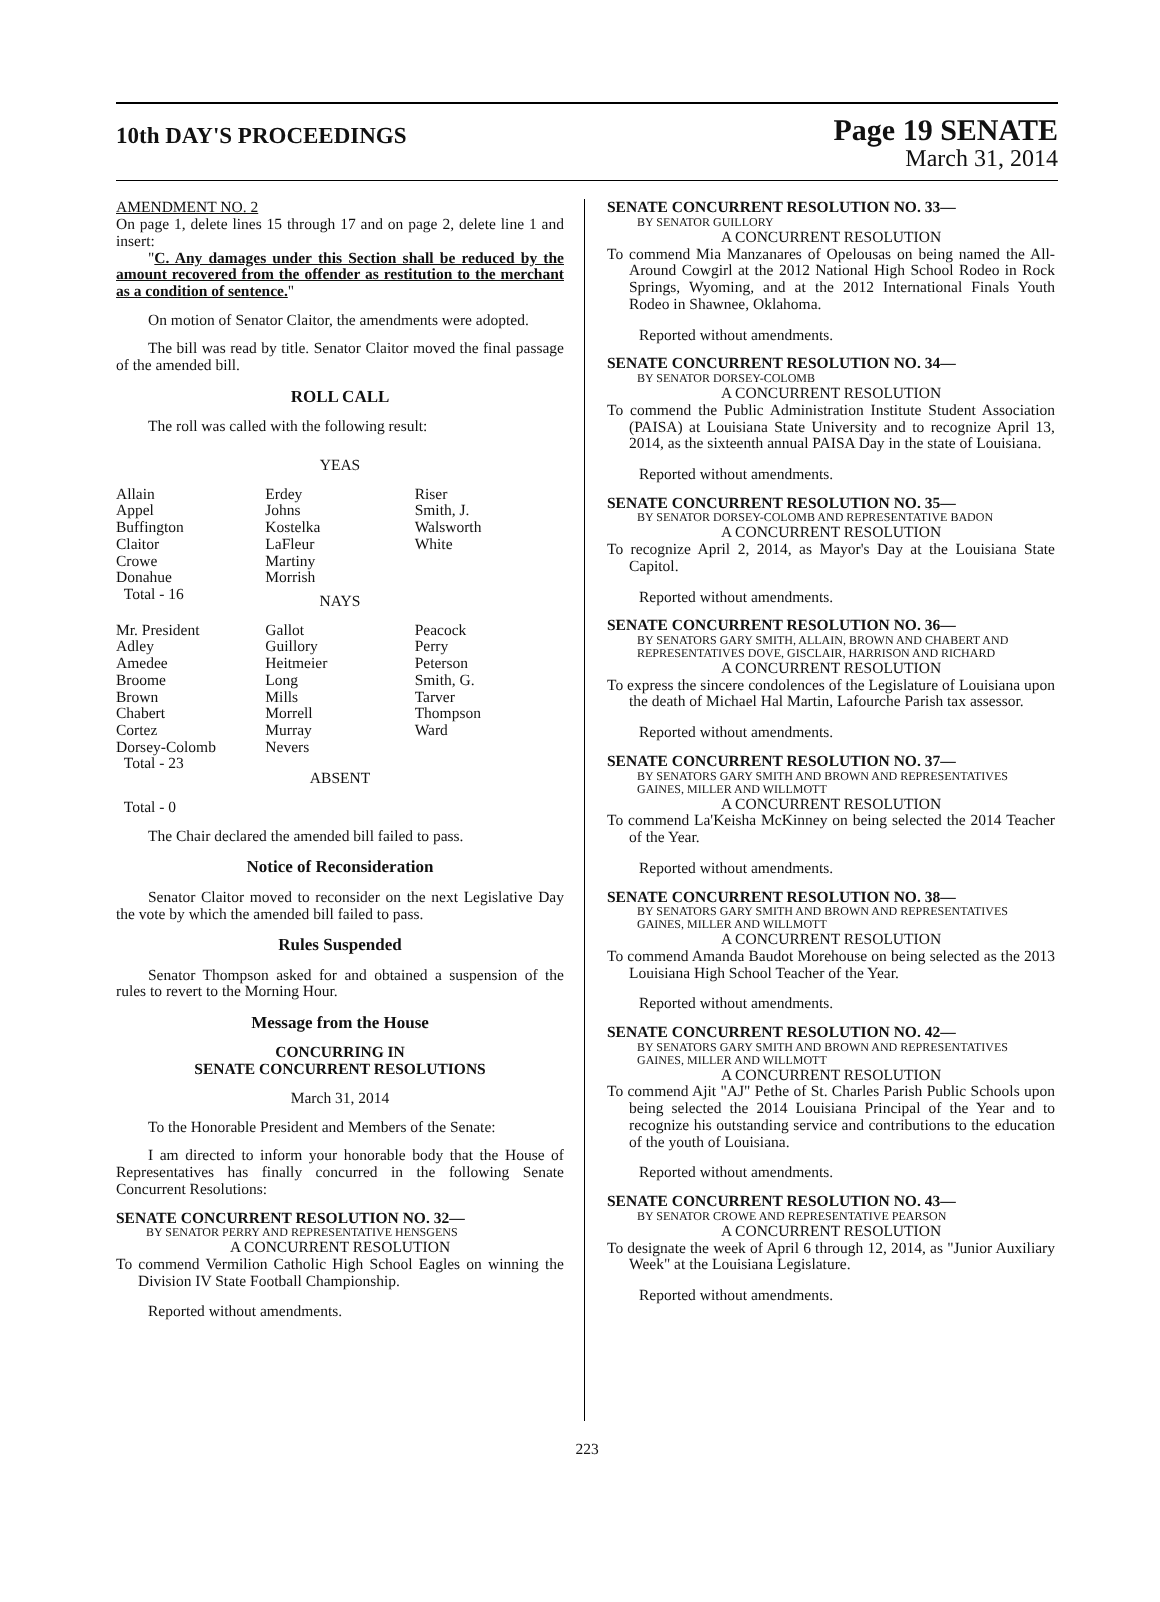10th DAY'S PROCEEDINGS
Page 19 SENATE
March 31, 2014
AMENDMENT NO. 2
On page 1, delete lines 15 through 17 and on page 2, delete line 1 and insert:
"C. Any damages under this Section shall be reduced by the amount recovered from the offender as restitution to the merchant as a condition of sentence."
On motion of Senator Claitor, the amendments were adopted.
The bill was read by title. Senator Claitor moved the final passage of the amended bill.
ROLL CALL
The roll was called with the following result:
YEAS
| Allain | Erdey | Riser |
| Appel | Johns | Smith, J. |
| Buffington | Kostelka | Walsworth |
| Claitor | LaFleur | White |
| Crowe | Martiny | |
| Donahue | Morrish | |
| Total - 16 | | |
NAYS
| Mr. President | Gallot | Peacock |
| Adley | Guillory | Perry |
| Amedee | Heitmeier | Peterson |
| Broome | Long | Smith, G. |
| Brown | Mills | Tarver |
| Chabert | Morrell | Thompson |
| Cortez | Murray | Ward |
| Dorsey-Colomb | Nevers | |
| Total - 23 | | |
ABSENT
Total - 0
The Chair declared the amended bill failed to pass.
Notice of Reconsideration
Senator Claitor moved to reconsider on the next Legislative Day the vote by which the amended bill failed to pass.
Rules Suspended
Senator Thompson asked for and obtained a suspension of the rules to revert to the Morning Hour.
Message from the House
CONCURRING IN
SENATE CONCURRENT RESOLUTIONS
March 31, 2014
To the Honorable President and Members of the Senate:
I am directed to inform your honorable body that the House of Representatives has finally concurred in the following Senate Concurrent Resolutions:
SENATE CONCURRENT RESOLUTION NO. 32—
BY SENATOR PERRY AND REPRESENTATIVE HENSGENS
A CONCURRENT RESOLUTION
To commend Vermilion Catholic High School Eagles on winning the Division IV State Football Championship.
Reported without amendments.
SENATE CONCURRENT RESOLUTION NO. 33—
BY SENATOR GUILLORY
A CONCURRENT RESOLUTION
To commend Mia Manzanares of Opelousas on being named the All-Around Cowgirl at the 2012 National High School Rodeo in Rock Springs, Wyoming, and at the 2012 International Finals Youth Rodeo in Shawnee, Oklahoma.
Reported without amendments.
SENATE CONCURRENT RESOLUTION NO. 34—
BY SENATOR DORSEY-COLOMB
A CONCURRENT RESOLUTION
To commend the Public Administration Institute Student Association (PAISA) at Louisiana State University and to recognize April 13, 2014, as the sixteenth annual PAISA Day in the state of Louisiana.
Reported without amendments.
SENATE CONCURRENT RESOLUTION NO. 35—
BY SENATOR DORSEY-COLOMB AND REPRESENTATIVE BADON
A CONCURRENT RESOLUTION
To recognize April 2, 2014, as Mayor's Day at the Louisiana State Capitol.
Reported without amendments.
SENATE CONCURRENT RESOLUTION NO. 36—
BY SENATORS GARY SMITH, ALLAIN, BROWN AND CHABERT AND REPRESENTATIVES DOVE, GISCLAIR, HARRISON AND RICHARD
A CONCURRENT RESOLUTION
To express the sincere condolences of the Legislature of Louisiana upon the death of Michael Hal Martin, Lafourche Parish tax assessor.
Reported without amendments.
SENATE CONCURRENT RESOLUTION NO. 37—
BY SENATORS GARY SMITH AND BROWN AND REPRESENTATIVES GAINES, MILLER AND WILLMOTT
A CONCURRENT RESOLUTION
To commend La'Keisha McKinney on being selected the 2014 Teacher of the Year.
Reported without amendments.
SENATE CONCURRENT RESOLUTION NO. 38—
BY SENATORS GARY SMITH AND BROWN AND REPRESENTATIVES GAINES, MILLER AND WILLMOTT
A CONCURRENT RESOLUTION
To commend Amanda Baudot Morehouse on being selected as the 2013 Louisiana High School Teacher of the Year.
Reported without amendments.
SENATE CONCURRENT RESOLUTION NO. 42—
BY SENATORS GARY SMITH AND BROWN AND REPRESENTATIVES GAINES, MILLER AND WILLMOTT
A CONCURRENT RESOLUTION
To commend Ajit "AJ" Pethe of St. Charles Parish Public Schools upon being selected the 2014 Louisiana Principal of the Year and to recognize his outstanding service and contributions to the education of the youth of Louisiana.
Reported without amendments.
SENATE CONCURRENT RESOLUTION NO. 43—
BY SENATOR CROWE AND REPRESENTATIVE PEARSON
A CONCURRENT RESOLUTION
To designate the week of April 6 through 12, 2014, as "Junior Auxiliary Week" at the Louisiana Legislature.
Reported without amendments.
223